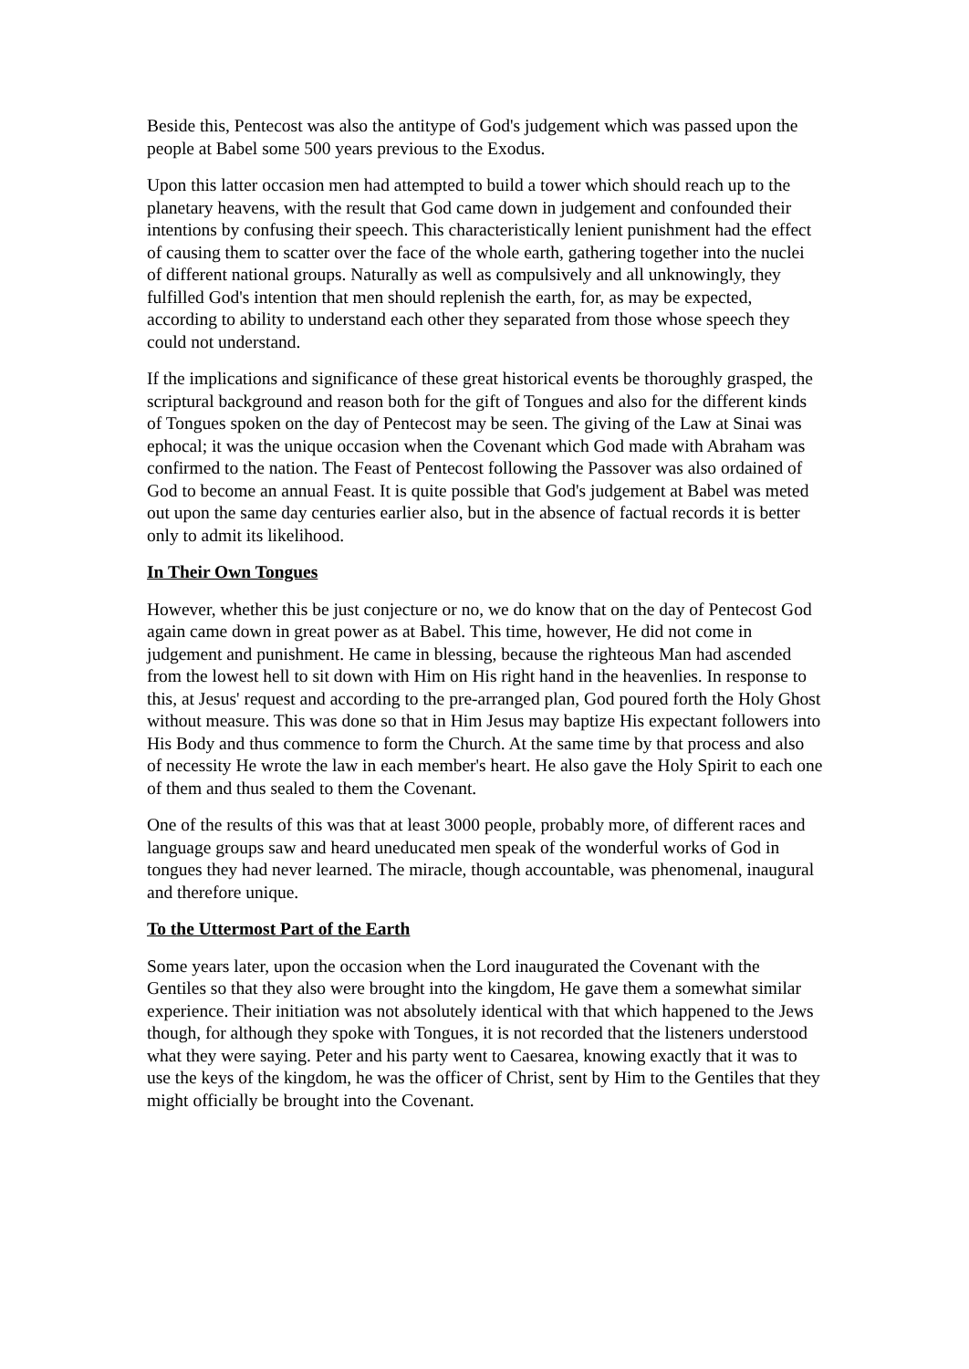Beside this, Pentecost was also the antitype of God's judgement which was passed upon the people at Babel some 500 years previous to the Exodus.
Upon this latter occasion men had attempted to build a tower which should reach up to the planetary heavens, with the result that God came down in judgement and confounded their intentions by confusing their speech. This characteristically lenient punishment had the effect of causing them to scatter over the face of the whole earth, gathering together into the nuclei of different national groups. Naturally as well as compulsively and all unknowingly, they fulfilled God's intention that men should replenish the earth, for, as may be expected, according to ability to understand each other they separated from those whose speech they could not understand.
If the implications and significance of these great historical events be thoroughly grasped, the scriptural background and reason both for the gift of Tongues and also for the different kinds of Tongues spoken on the day of Pentecost may be seen. The giving of the Law at Sinai was ephocal; it was the unique occasion when the Covenant which God made with Abraham was confirmed to the nation. The Feast of Pentecost following the Passover was also ordained of God to become an annual Feast. It is quite possible that God's judgement at Babel was meted out upon the same day centuries earlier also, but in the absence of factual records it is better only to admit its likelihood.
In Their Own Tongues
However, whether this be just conjecture or no, we do know that on the day of Pentecost God again came down in great power as at Babel. This time, however, He did not come in judgement and punishment. He came in blessing, because the righteous Man had ascended from the lowest hell to sit down with Him on His right hand in the heavenlies. In response to this, at Jesus' request and according to the pre-arranged plan, God poured forth the Holy Ghost without measure. This was done so that in Him Jesus may baptize His expectant followers into His Body and thus commence to form the Church. At the same time by that process and also of necessity He wrote the law in each member's heart. He also gave the Holy Spirit to each one of them and thus sealed to them the Covenant.
One of the results of this was that at least 3000 people, probably more, of different races and language groups saw and heard uneducated men speak of the wonderful works of God in tongues they had never learned. The miracle, though accountable, was phenomenal, inaugural and therefore unique.
To the Uttermost Part of the Earth
Some years later, upon the occasion when the Lord inaugurated the Covenant with the Gentiles so that they also were brought into the kingdom, He gave them a somewhat similar experience. Their initiation was not absolutely identical with that which happened to the Jews though, for although they spoke with Tongues, it is not recorded that the listeners understood what they were saying. Peter and his party went to Caesarea, knowing exactly that it was to use the keys of the kingdom, he was the officer of Christ, sent by Him to the Gentiles that they might officially be brought into the Covenant.